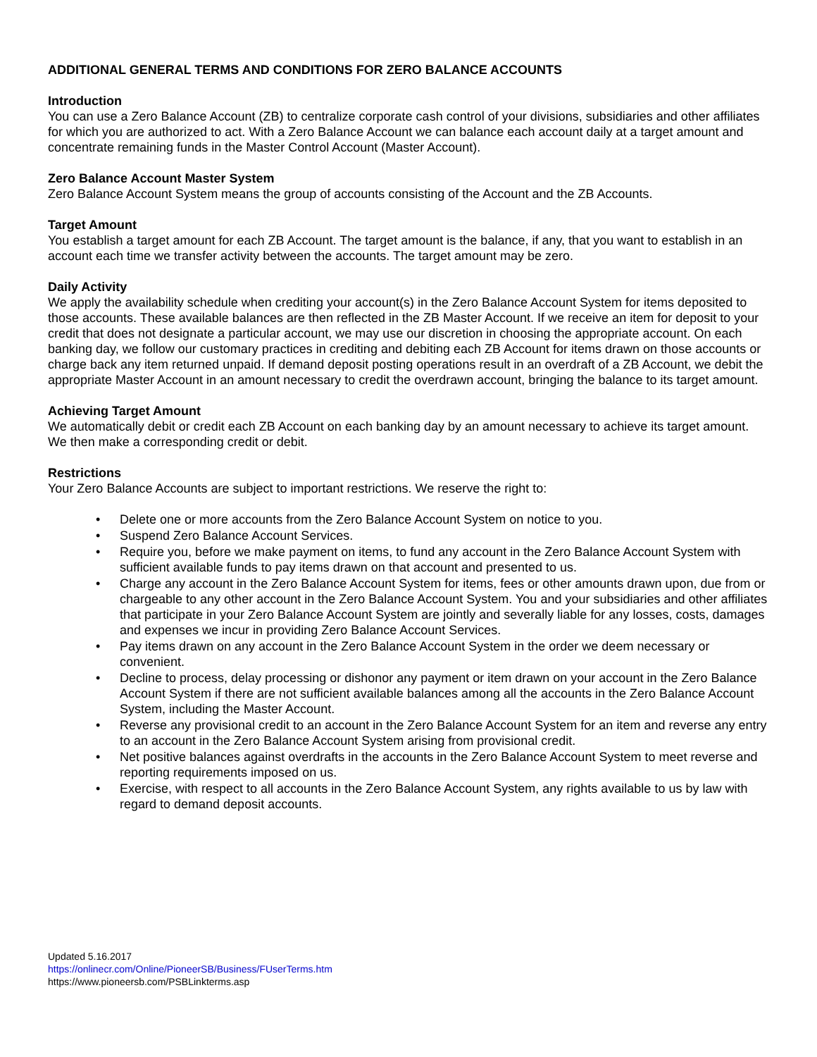ADDITIONAL GENERAL TERMS AND CONDITIONS FOR ZERO BALANCE ACCOUNTS
Introduction
You can use a Zero Balance Account (ZB) to centralize corporate cash control of your divisions, subsidiaries and other affiliates for which you are authorized to act. With a Zero Balance Account we can balance each account daily at a target amount and concentrate remaining funds in the Master Control Account (Master Account).
Zero Balance Account Master System
Zero Balance Account System means the group of accounts consisting of the Account and the ZB Accounts.
Target Amount
You establish a target amount for each ZB Account. The target amount is the balance, if any, that you want to establish in an account each time we transfer activity between the accounts. The target amount may be zero.
Daily Activity
We apply the availability schedule when crediting your account(s) in the Zero Balance Account System for items deposited to those accounts. These available balances are then reflected in the ZB Master Account. If we receive an item for deposit to your credit that does not designate a particular account, we may use our discretion in choosing the appropriate account. On each banking day, we follow our customary practices in crediting and debiting each ZB Account for items drawn on those accounts or charge back any item returned unpaid. If demand deposit posting operations result in an overdraft of a ZB Account, we debit the appropriate Master Account in an amount necessary to credit the overdrawn account, bringing the balance to its target amount.
Achieving Target Amount
We automatically debit or credit each ZB Account on each banking day by an amount necessary to achieve its target amount. We then make a corresponding credit or debit.
Restrictions
Your Zero Balance Accounts are subject to important restrictions. We reserve the right to:
• Delete one or more accounts from the Zero Balance Account System on notice to you.
• Suspend Zero Balance Account Services.
• Require you, before we make payment on items, to fund any account in the Zero Balance Account System with sufficient available funds to pay items drawn on that account and presented to us.
• Charge any account in the Zero Balance Account System for items, fees or other amounts drawn upon, due from or chargeable to any other account in the Zero Balance Account System. You and your subsidiaries and other affiliates that participate in your Zero Balance Account System are jointly and severally liable for any losses, costs, damages and expenses we incur in providing Zero Balance Account Services.
• Pay items drawn on any account in the Zero Balance Account System in the order we deem necessary or convenient.
• Decline to process, delay processing or dishonor any payment or item drawn on your account in the Zero Balance Account System if there are not sufficient available balances among all the accounts in the Zero Balance Account System, including the Master Account.
• Reverse any provisional credit to an account in the Zero Balance Account System for an item and reverse any entry to an account in the Zero Balance Account System arising from provisional credit.
• Net positive balances against overdrafts in the accounts in the Zero Balance Account System to meet reverse and reporting requirements imposed on us.
• Exercise, with respect to all accounts in the Zero Balance Account System, any rights available to us by law with regard to demand deposit accounts.
Updated 5.16.2017
https://onlinecr.com/Online/PioneerSB/Business/FUserTerms.htm
https://www.pioneersb.com/PSBLinkterms.asp